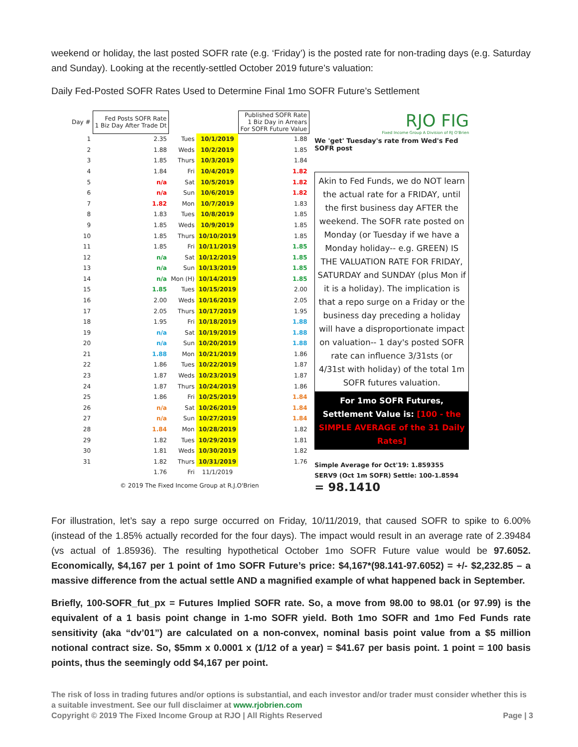weekend or holiday, the last posted SOFR rate (e.g. ‘Friday’) is the posted rate for non-trading days (e.g. Saturday and Sunday). Looking at the recently-settled October 2019 future’s valuation:
Daily Fed-Posted SOFR Rates Used to Determine Final 1mo SOFR Future’s Settlement
| Day # | Fed Posts SOFR Rate 1 Biz Day After Trade Dt | | | Published SOFR Rate 1 Biz Day in Arrears For SOFR Future Value |
| --- | --- | --- | --- | --- |
| 1 | 2.35 | Tues | 10/1/2019 | 1.88 |
| 2 | 1.88 | Weds | 10/2/2019 | 1.85 |
| 3 | 1.85 | Thurs | 10/3/2019 | 1.84 |
| 4 | 1.84 | Fri | 10/4/2019 | 1.82 |
| 5 | n/a | Sat | 10/5/2019 | 1.82 |
| 6 | n/a | Sun | 10/6/2019 | 1.82 |
| 7 | 1.82 | Mon | 10/7/2019 | 1.83 |
| 8 | 1.83 | Tues | 10/8/2019 | 1.85 |
| 9 | 1.85 | Weds | 10/9/2019 | 1.85 |
| 10 | 1.85 | Thurs | 10/10/2019 | 1.85 |
| 11 | 1.85 | Fri | 10/11/2019 | 1.85 |
| 12 | n/a | Sat | 10/12/2019 | 1.85 |
| 13 | n/a | Sun | 10/13/2019 | 1.85 |
| 14 | n/a | Mon (H) | 10/14/2019 | 1.85 |
| 15 | 1.85 | Tues | 10/15/2019 | 2.00 |
| 16 | 2.00 | Weds | 10/16/2019 | 2.05 |
| 17 | 2.05 | Thurs | 10/17/2019 | 1.95 |
| 18 | 1.95 | Fri | 10/18/2019 | 1.88 |
| 19 | n/a | Sat | 10/19/2019 | 1.88 |
| 20 | n/a | Sun | 10/20/2019 | 1.88 |
| 21 | 1.88 | Mon | 10/21/2019 | 1.86 |
| 22 | 1.86 | Tues | 10/22/2019 | 1.87 |
| 23 | 1.87 | Weds | 10/23/2019 | 1.87 |
| 24 | 1.87 | Thurs | 10/24/2019 | 1.86 |
| 25 | 1.86 | Fri | 10/25/2019 | 1.84 |
| 26 | n/a | Sat | 10/26/2019 | 1.84 |
| 27 | n/a | Sun | 10/27/2019 | 1.84 |
| 28 | 1.84 | Mon | 10/28/2019 | 1.82 |
| 29 | 1.82 | Tues | 10/29/2019 | 1.81 |
| 30 | 1.81 | Weds | 10/30/2019 | 1.82 |
| 31 | 1.82 | Thurs | 10/31/2019 | 1.76 |
| | 1.76 | Fri | 11/1/2019 | |
| © 2019 The Fixed Income Group at R.J.O'Brien | | | | |
RJO FIG
Fixed Income Group A Division of RJ O'Brien
We 'get' Tuesday's rate from Wed's Fed SOFR post
Akin to Fed Funds, we do NOT learn the actual rate for a FRIDAY, until the first business day AFTER the weekend. The SOFR rate posted on Monday (or Tuesday if we have a Monday holiday-- e.g. GREEN) IS THE VALUATION RATE FOR FRIDAY, SATURDAY and SUNDAY (plus Mon if it is a holiday). The implication is that a repo surge on a Friday or the business day preceding a holiday will have a disproportionate impact on valuation-- 1 day's posted SOFR rate can influence 3/31sts (or 4/31st with holiday) of the total 1m SOFR futures valuation.
For 1mo SOFR Futures, Settlement Value is: [100 - the SIMPLE AVERAGE of the 31 Daily Rates]
Simple Average for Oct'19: 1.859355
SERV9 (Oct 1m SOFR) Settle: 100-1.8594
= 98.1410
For illustration, let’s say a repo surge occurred on Friday, 10/11/2019, that caused SOFR to spike to 6.00% (instead of the 1.85% actually recorded for the four days). The impact would result in an average rate of 2.39484 (vs actual of 1.85936). The resulting hypothetical October 1mo SOFR Future value would be 97.6052. Economically, $4,167 per 1 point of 1mo SOFR Future’s price: $4,167*(98.141-97.6052) = +/- $2,232.85 – a massive difference from the actual settle AND a magnified example of what happened back in September.
Briefly, 100-SOFR_fut_px = Futures Implied SOFR rate. So, a move from 98.00 to 98.01 (or 97.99) is the equivalent of a 1 basis point change in 1-mo SOFR yield. Both 1mo SOFR and 1mo Fed Funds rate sensitivity (aka “dv’01”) are calculated on a non-convex, nominal basis point value from a $5 million notional contract size. So, $5mm x 0.0001 x (1/12 of a year) = $41.67 per basis point. 1 point = 100 basis points, thus the seemingly odd $4,167 per point.
The risk of loss in trading futures and/or options is substantial, and each investor and/or trader must consider whether this is a suitable investment. See our full disclaimer at www.rjobrien.com
Copyright © 2019 The Fixed Income Group at RJO | All Rights Reserved Page | 3